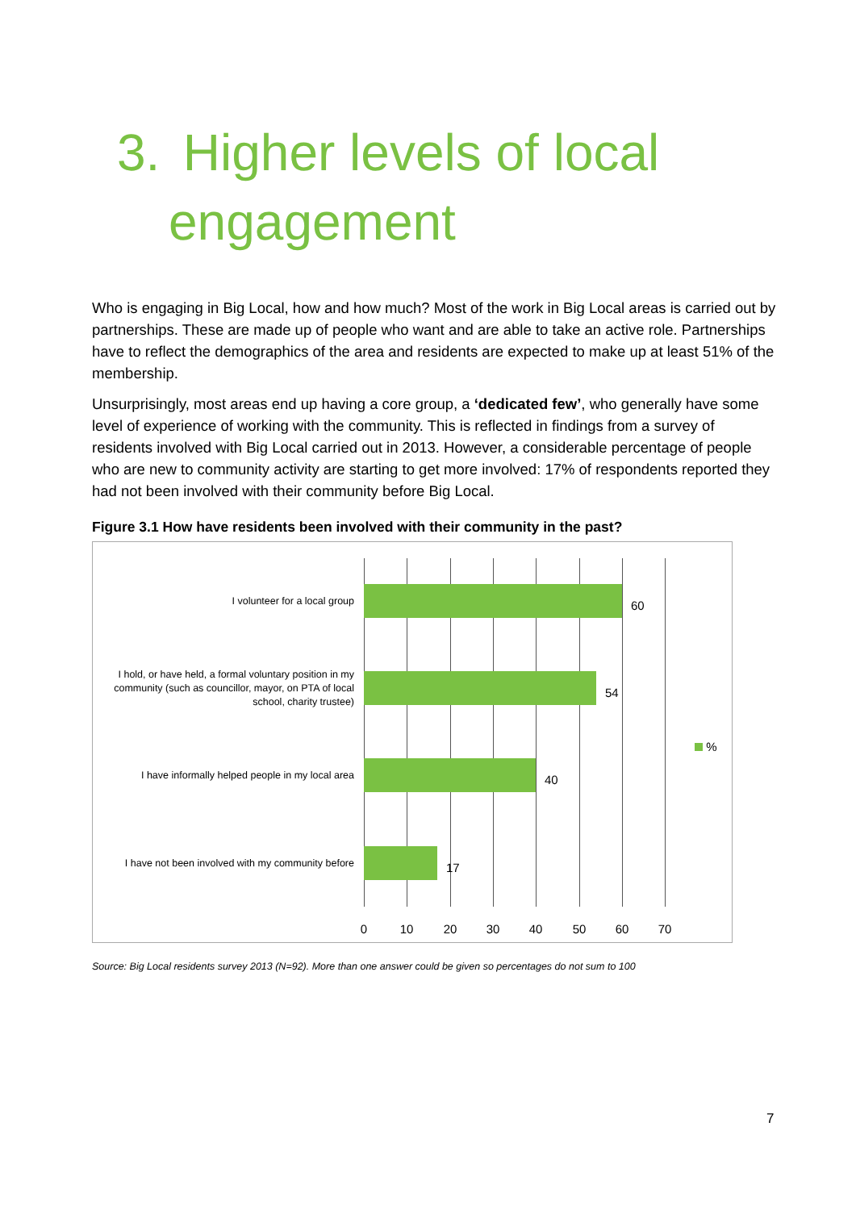3. Higher levels of local
engagement
Who is engaging in Big Local, how and how much? Most of the work in Big Local areas is carried out by partnerships. These are made up of people who want and are able to take an active role. Partnerships have to reflect the demographics of the area and residents are expected to make up at least 51% of the membership.
Unsurprisingly, most areas end up having a core group, a ‘dedicated few’, who generally have some level of experience of working with the community. This is reflected in findings from a survey of residents involved with Big Local carried out in 2013. However, a considerable percentage of people who are new to community activity are starting to get more involved: 17% of respondents reported they had not been involved with their community before Big Local.
Figure 3.1 How have residents been involved with their community in the past?
I volunteer for a local group 60
I hold, or have held, a formal voluntary position in my community (such as councillor, mayor, on PTA of local school, charity trustee)
54
I have informally helped people in my local area
40
I have not been involved with my community before
17
%
0 10 20 30 40 50 60 70
Source: Big Local residents survey 2013 (N=92). More than one answer could be given so percentages do not sum to 100
7